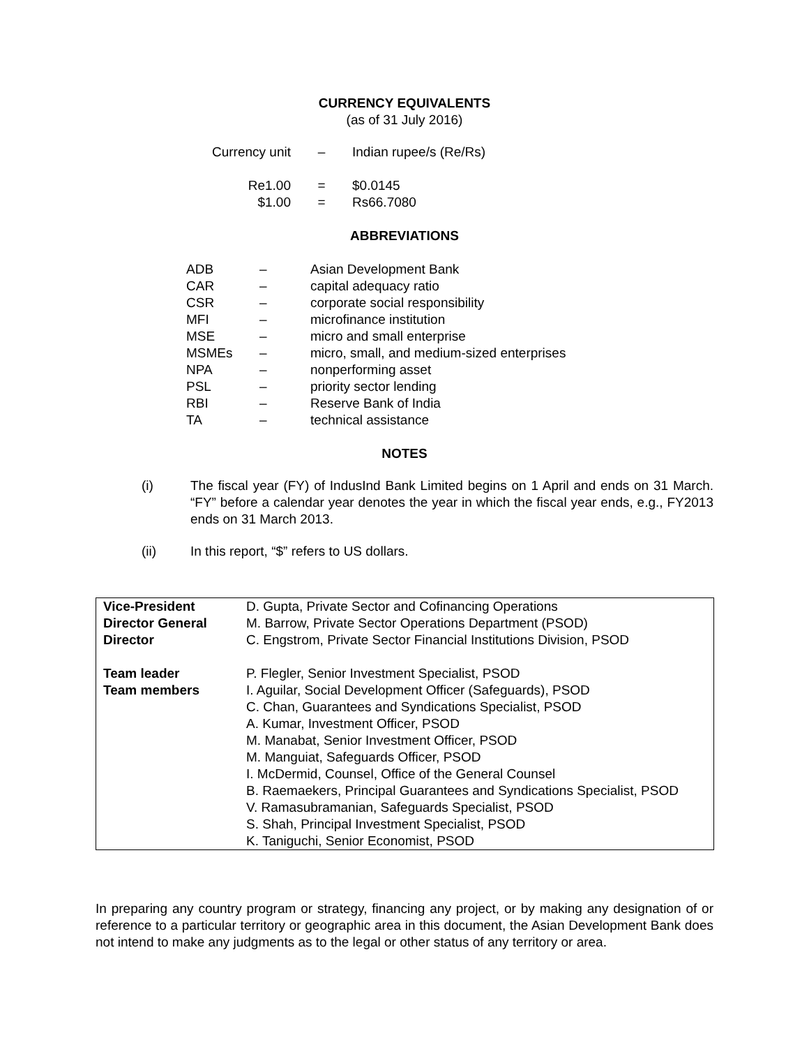CURRENCY EQUIVALENTS
(as of 31 July 2016)
| Currency unit | – | Indian rupee/s (Re/Rs) |
| Re1.00 | = | $0.0145 |
| $1.00 | = | Rs66.7080 |
ABBREVIATIONS
| ADB | – | Asian Development Bank |
| CAR | – | capital adequacy ratio |
| CSR | – | corporate social responsibility |
| MFI | – | microfinance institution |
| MSE | – | micro and small enterprise |
| MSMEs | – | micro, small, and medium-sized enterprises |
| NPA | – | nonperforming asset |
| PSL | – | priority sector lending |
| RBI | – | Reserve Bank of India |
| TA | – | technical assistance |
NOTES
| (i) | The fiscal year (FY) of IndusInd Bank Limited begins on 1 April and ends on 31 March. “FY” before a calendar year denotes the year in which the fiscal year ends, e.g., FY2013 ends on 31 March 2013. |
| (ii) | In this report, “$” refers to US dollars. |
| Vice-President Director General Director | D. Gupta, Private Sector and Cofinancing Operations M. Barrow, Private Sector Operations Department (PSOD) C. Engstrom, Private Sector Financial Institutions Division, PSOD |
| Team leader Team members | P. Flegler, Senior Investment Specialist, PSOD I. Aguilar, Social Development Officer (Safeguards), PSOD C. Chan, Guarantees and Syndications Specialist, PSOD A. Kumar, Investment Officer, PSOD M. Manabat, Senior Investment Officer, PSOD M. Manguiat, Safeguards Officer, PSOD I. McDermid, Counsel, Office of the General Counsel B. Raemaekers, Principal Guarantees and Syndications Specialist, PSOD V. Ramasubramanian, Safeguards Specialist, PSOD S. Shah, Principal Investment Specialist, PSOD K. Taniguchi, Senior Economist, PSOD |
In preparing any country program or strategy, financing any project, or by making any designation of or reference to a particular territory or geographic area in this document, the Asian Development Bank does not intend to make any judgments as to the legal or other status of any territory or area.